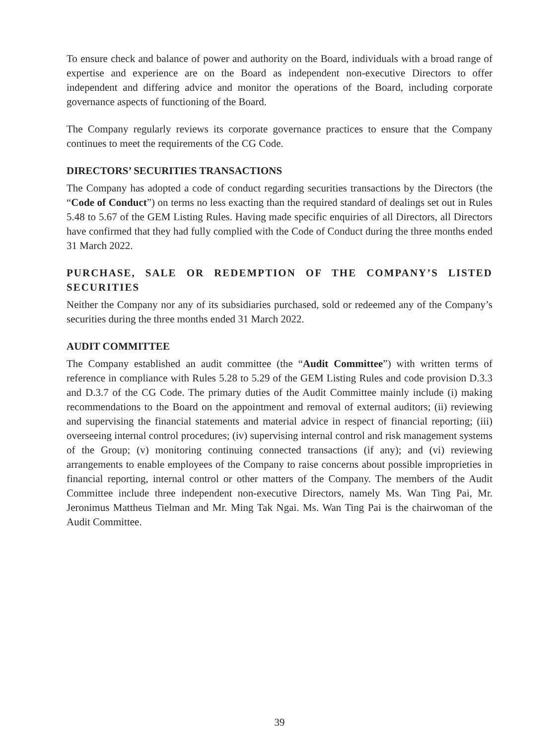To ensure check and balance of power and authority on the Board, individuals with a broad range of expertise and experience are on the Board as independent non-executive Directors to offer independent and differing advice and monitor the operations of the Board, including corporate governance aspects of functioning of the Board.
The Company regularly reviews its corporate governance practices to ensure that the Company continues to meet the requirements of the CG Code.
DIRECTORS’ SECURITIES TRANSACTIONS
The Company has adopted a code of conduct regarding securities transactions by the Directors (the “Code of Conduct”) on terms no less exacting than the required standard of dealings set out in Rules 5.48 to 5.67 of the GEM Listing Rules. Having made specific enquiries of all Directors, all Directors have confirmed that they had fully complied with the Code of Conduct during the three months ended 31 March 2022.
PURCHASE, SALE OR REDEMPTION OF THE COMPANY’S LISTED SECURITIES
Neither the Company nor any of its subsidiaries purchased, sold or redeemed any of the Company’s securities during the three months ended 31 March 2022.
AUDIT COMMITTEE
The Company established an audit committee (the “Audit Committee”) with written terms of reference in compliance with Rules 5.28 to 5.29 of the GEM Listing Rules and code provision D.3.3 and D.3.7 of the CG Code. The primary duties of the Audit Committee mainly include (i) making recommendations to the Board on the appointment and removal of external auditors; (ii) reviewing and supervising the financial statements and material advice in respect of financial reporting; (iii) overseeing internal control procedures; (iv) supervising internal control and risk management systems of the Group; (v) monitoring continuing connected transactions (if any); and (vi) reviewing arrangements to enable employees of the Company to raise concerns about possible improprieties in financial reporting, internal control or other matters of the Company. The members of the Audit Committee include three independent non-executive Directors, namely Ms. Wan Ting Pai, Mr. Jeronimus Mattheus Tielman and Mr. Ming Tak Ngai. Ms. Wan Ting Pai is the chairwoman of the Audit Committee.
39